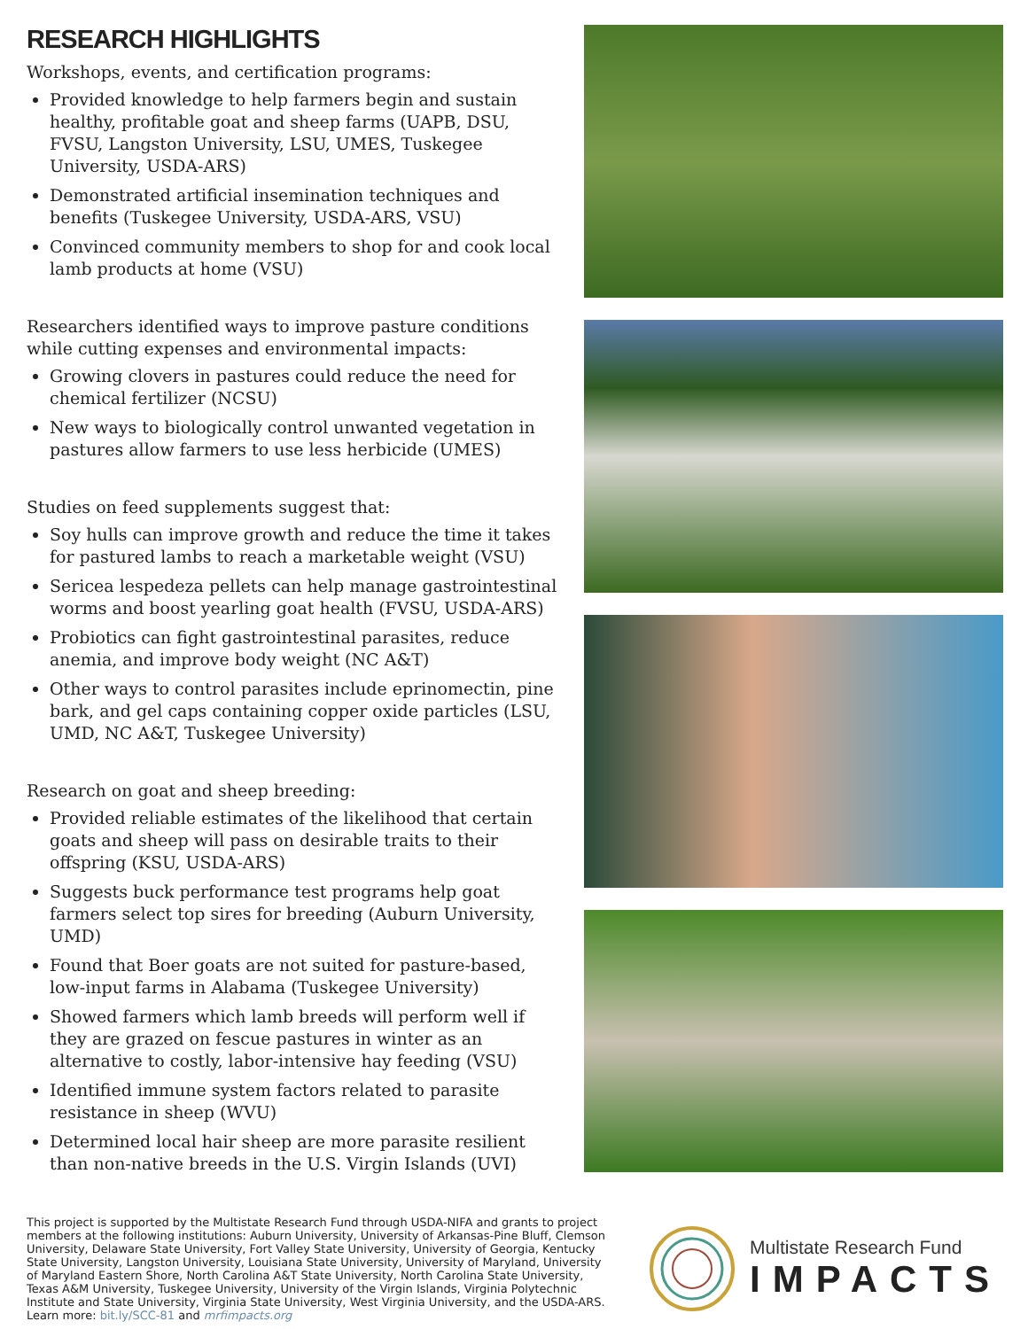RESEARCH HIGHLIGHTS
Workshops, events, and certification programs:
Provided knowledge to help farmers begin and sustain healthy, profitable goat and sheep farms (UAPB, DSU, FVSU, Langston University, LSU, UMES, Tuskegee University, USDA-ARS)
Demonstrated artificial insemination techniques and benefits (Tuskegee University, USDA-ARS, VSU)
Convinced community members to shop for and cook local lamb products at home (VSU)
Researchers identified ways to improve pasture conditions while cutting expenses and environmental impacts:
Growing clovers in pastures could reduce the need for chemical fertilizer (NCSU)
New ways to biologically control unwanted vegetation in pastures allow farmers to use less herbicide (UMES)
Studies on feed supplements suggest that:
Soy hulls can improve growth and reduce the time it takes for pastured lambs to reach a marketable weight (VSU)
Sericea lespedeza pellets can help manage gastrointestinal worms and boost yearling goat health (FVSU, USDA-ARS)
Probiotics can fight gastrointestinal parasites, reduce anemia, and improve body weight (NC A&T)
Other ways to control parasites include eprinomectin, pine bark, and gel caps containing copper oxide particles (LSU, UMD, NC A&T, Tuskegee University)
Research on goat and sheep breeding:
Provided reliable estimates of the likelihood that certain goats and sheep will pass on desirable traits to their offspring (KSU, USDA-ARS)
Suggests buck performance test programs help goat farmers select top sires for breeding (Auburn University, UMD)
Found that Boer goats are not suited for pasture-based, low-input farms in Alabama (Tuskegee University)
Showed farmers which lamb breeds will perform well if they are grazed on fescue pastures in winter as an alternative to costly, labor-intensive hay feeding (VSU)
Identified immune system factors related to parasite resistance in sheep (WVU)
Determined local hair sheep are more parasite resilient than non-native breeds in the U.S. Virgin Islands (UVI)
This project is supported by the Multistate Research Fund through USDA-NIFA and grants to project members at the following institutions: Auburn University, University of Arkansas-Pine Bluff, Clemson University, Delaware State University, Fort Valley State University, University of Georgia, Kentucky State University, Langston University, Louisiana State University, University of Maryland, University of Maryland Eastern Shore, North Carolina A&T State University, North Carolina State University, Texas A&M University, Tuskegee University, University of the Virgin Islands, Virginia Polytechnic Institute and State University, Virginia State University, West Virginia University, and the USDA-ARS. Learn more: bit.ly/SCC-81 and mrfimpacts.org
Multistate Research Fund
IMPACTS